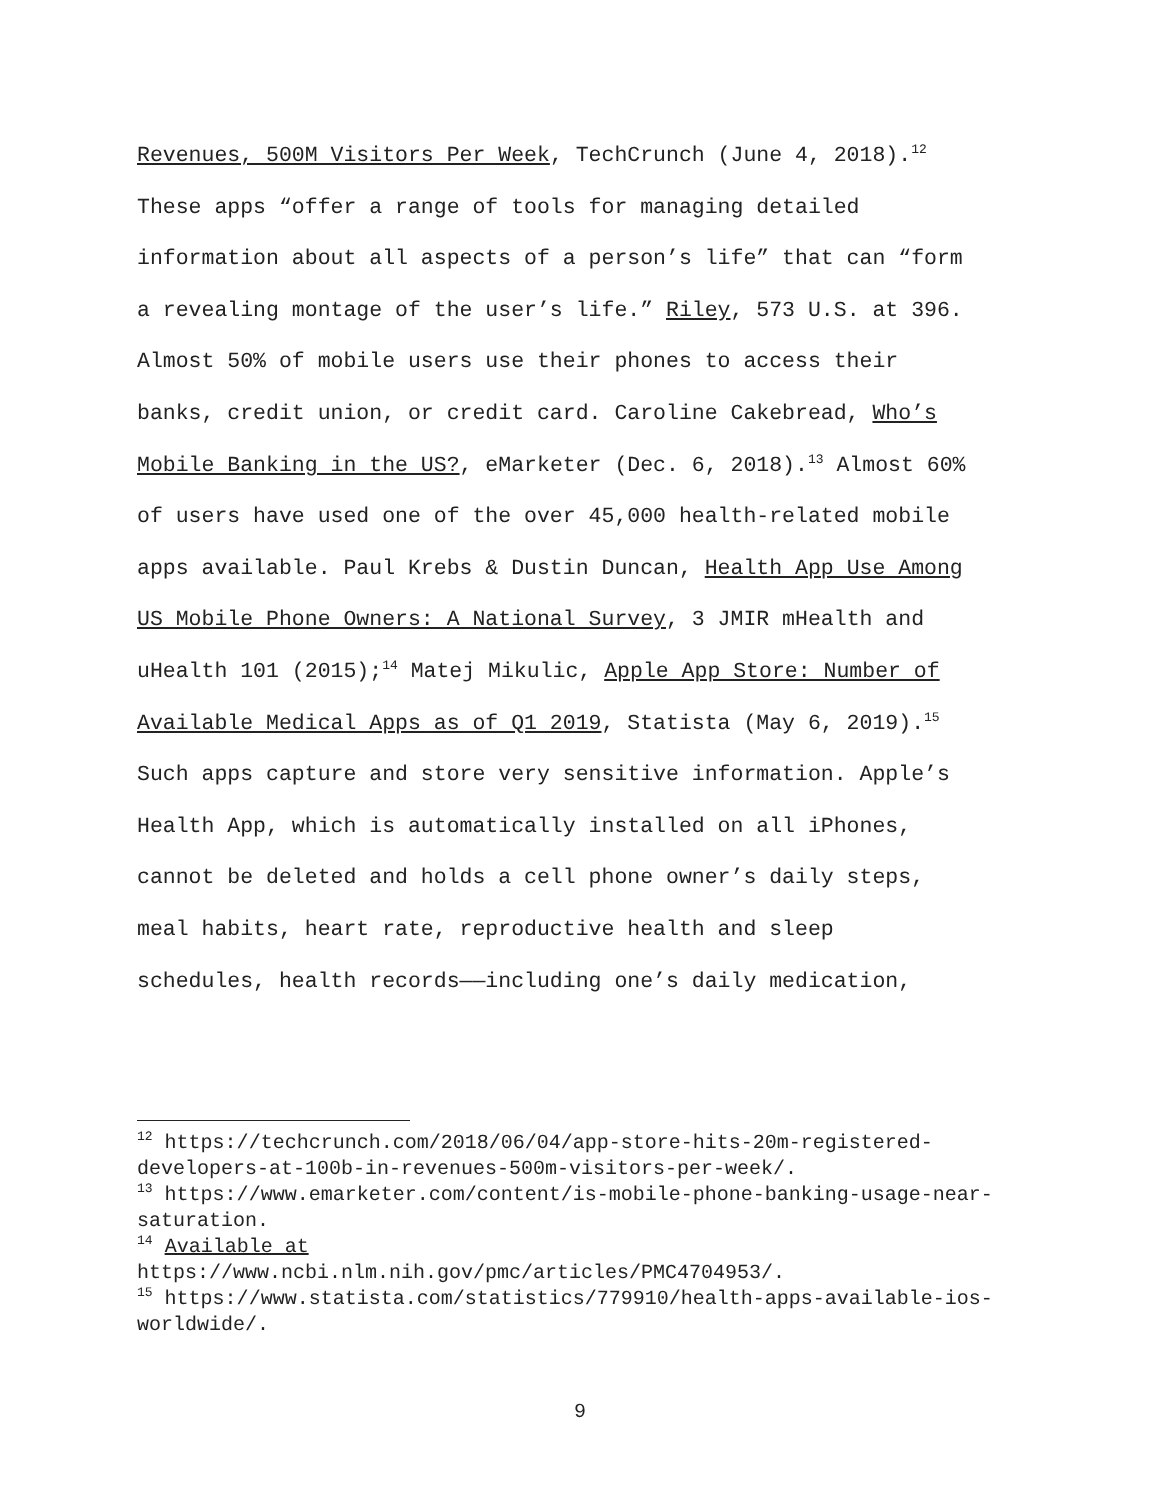Revenues, 500M Visitors Per Week, TechCrunch (June 4, 2018).<sup>12</sup> These apps “offer a range of tools for managing detailed information about all aspects of a person’s life” that can “form a revealing montage of the user’s life.” Riley, 573 U.S. at 396. Almost 50% of mobile users use their phones to access their banks, credit union, or credit card. Caroline Cakebread, Who’s Mobile Banking in the US?, eMarketer (Dec. 6, 2018).<sup>13</sup> Almost 60% of users have used one of the over 45,000 health-related mobile apps available. Paul Krebs & Dustin Duncan, Health App Use Among US Mobile Phone Owners: A National Survey, 3 JMIR mHealth and uHealth 101 (2015);<sup>14</sup> Matej Mikulic, Apple App Store: Number of Available Medical Apps as of Q1 2019, Statista (May 6, 2019).<sup>15</sup> Such apps capture and store very sensitive information. Apple’s Health App, which is automatically installed on all iPhones, cannot be deleted and holds a cell phone owner’s daily steps, meal habits, heart rate, reproductive health and sleep schedules, health records——including one’s daily medication,
<sup>12</sup> https://techcrunch.com/2018/06/04/app-store-hits-20m-registered-developers-at-100b-in-revenues-500m-visitors-per-week/.
<sup>13</sup> https://www.emarketer.com/content/is-mobile-phone-banking-usage-near-saturation.
<sup>14</sup> Available at
https://www.ncbi.nlm.nih.gov/pmc/articles/PMC4704953/.
<sup>15</sup> https://www.statista.com/statistics/779910/health-apps-available-ios-worldwide/.
9